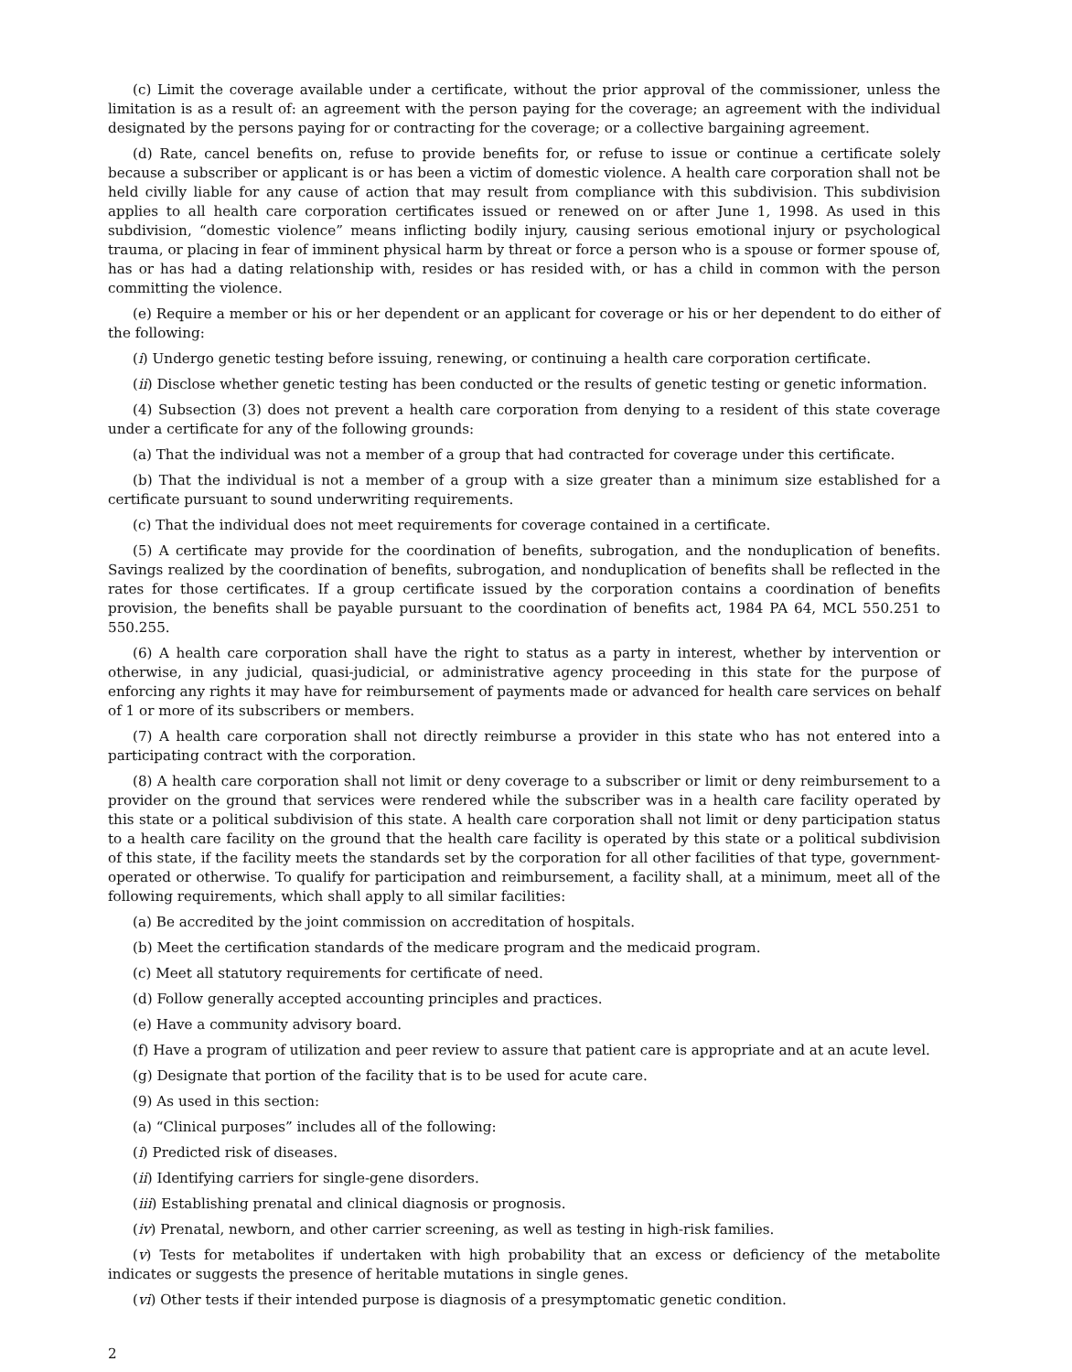(c) Limit the coverage available under a certificate, without the prior approval of the commissioner, unless the limitation is as a result of: an agreement with the person paying for the coverage; an agreement with the individual designated by the persons paying for or contracting for the coverage; or a collective bargaining agreement.
(d) Rate, cancel benefits on, refuse to provide benefits for, or refuse to issue or continue a certificate solely because a subscriber or applicant is or has been a victim of domestic violence. A health care corporation shall not be held civilly liable for any cause of action that may result from compliance with this subdivision. This subdivision applies to all health care corporation certificates issued or renewed on or after June 1, 1998. As used in this subdivision, “domestic violence” means inflicting bodily injury, causing serious emotional injury or psychological trauma, or placing in fear of imminent physical harm by threat or force a person who is a spouse or former spouse of, has or has had a dating relationship with, resides or has resided with, or has a child in common with the person committing the violence.
(e) Require a member or his or her dependent or an applicant for coverage or his or her dependent to do either of the following:
(i) Undergo genetic testing before issuing, renewing, or continuing a health care corporation certificate.
(ii) Disclose whether genetic testing has been conducted or the results of genetic testing or genetic information.
(4) Subsection (3) does not prevent a health care corporation from denying to a resident of this state coverage under a certificate for any of the following grounds:
(a) That the individual was not a member of a group that had contracted for coverage under this certificate.
(b) That the individual is not a member of a group with a size greater than a minimum size established for a certificate pursuant to sound underwriting requirements.
(c) That the individual does not meet requirements for coverage contained in a certificate.
(5) A certificate may provide for the coordination of benefits, subrogation, and the nonduplication of benefits. Savings realized by the coordination of benefits, subrogation, and nonduplication of benefits shall be reflected in the rates for those certificates. If a group certificate issued by the corporation contains a coordination of benefits provision, the benefits shall be payable pursuant to the coordination of benefits act, 1984 PA 64, MCL 550.251 to 550.255.
(6) A health care corporation shall have the right to status as a party in interest, whether by intervention or otherwise, in any judicial, quasi-judicial, or administrative agency proceeding in this state for the purpose of enforcing any rights it may have for reimbursement of payments made or advanced for health care services on behalf of 1 or more of its subscribers or members.
(7) A health care corporation shall not directly reimburse a provider in this state who has not entered into a participating contract with the corporation.
(8) A health care corporation shall not limit or deny coverage to a subscriber or limit or deny reimbursement to a provider on the ground that services were rendered while the subscriber was in a health care facility operated by this state or a political subdivision of this state. A health care corporation shall not limit or deny participation status to a health care facility on the ground that the health care facility is operated by this state or a political subdivision of this state, if the facility meets the standards set by the corporation for all other facilities of that type, government-operated or otherwise. To qualify for participation and reimbursement, a facility shall, at a minimum, meet all of the following requirements, which shall apply to all similar facilities:
(a) Be accredited by the joint commission on accreditation of hospitals.
(b) Meet the certification standards of the medicare program and the medicaid program.
(c) Meet all statutory requirements for certificate of need.
(d) Follow generally accepted accounting principles and practices.
(e) Have a community advisory board.
(f) Have a program of utilization and peer review to assure that patient care is appropriate and at an acute level.
(g) Designate that portion of the facility that is to be used for acute care.
(9) As used in this section:
(a) “Clinical purposes” includes all of the following:
(i) Predicted risk of diseases.
(ii) Identifying carriers for single-gene disorders.
(iii) Establishing prenatal and clinical diagnosis or prognosis.
(iv) Prenatal, newborn, and other carrier screening, as well as testing in high-risk families.
(v) Tests for metabolites if undertaken with high probability that an excess or deficiency of the metabolite indicates or suggests the presence of heritable mutations in single genes.
(vi) Other tests if their intended purpose is diagnosis of a presymptomatic genetic condition.
2